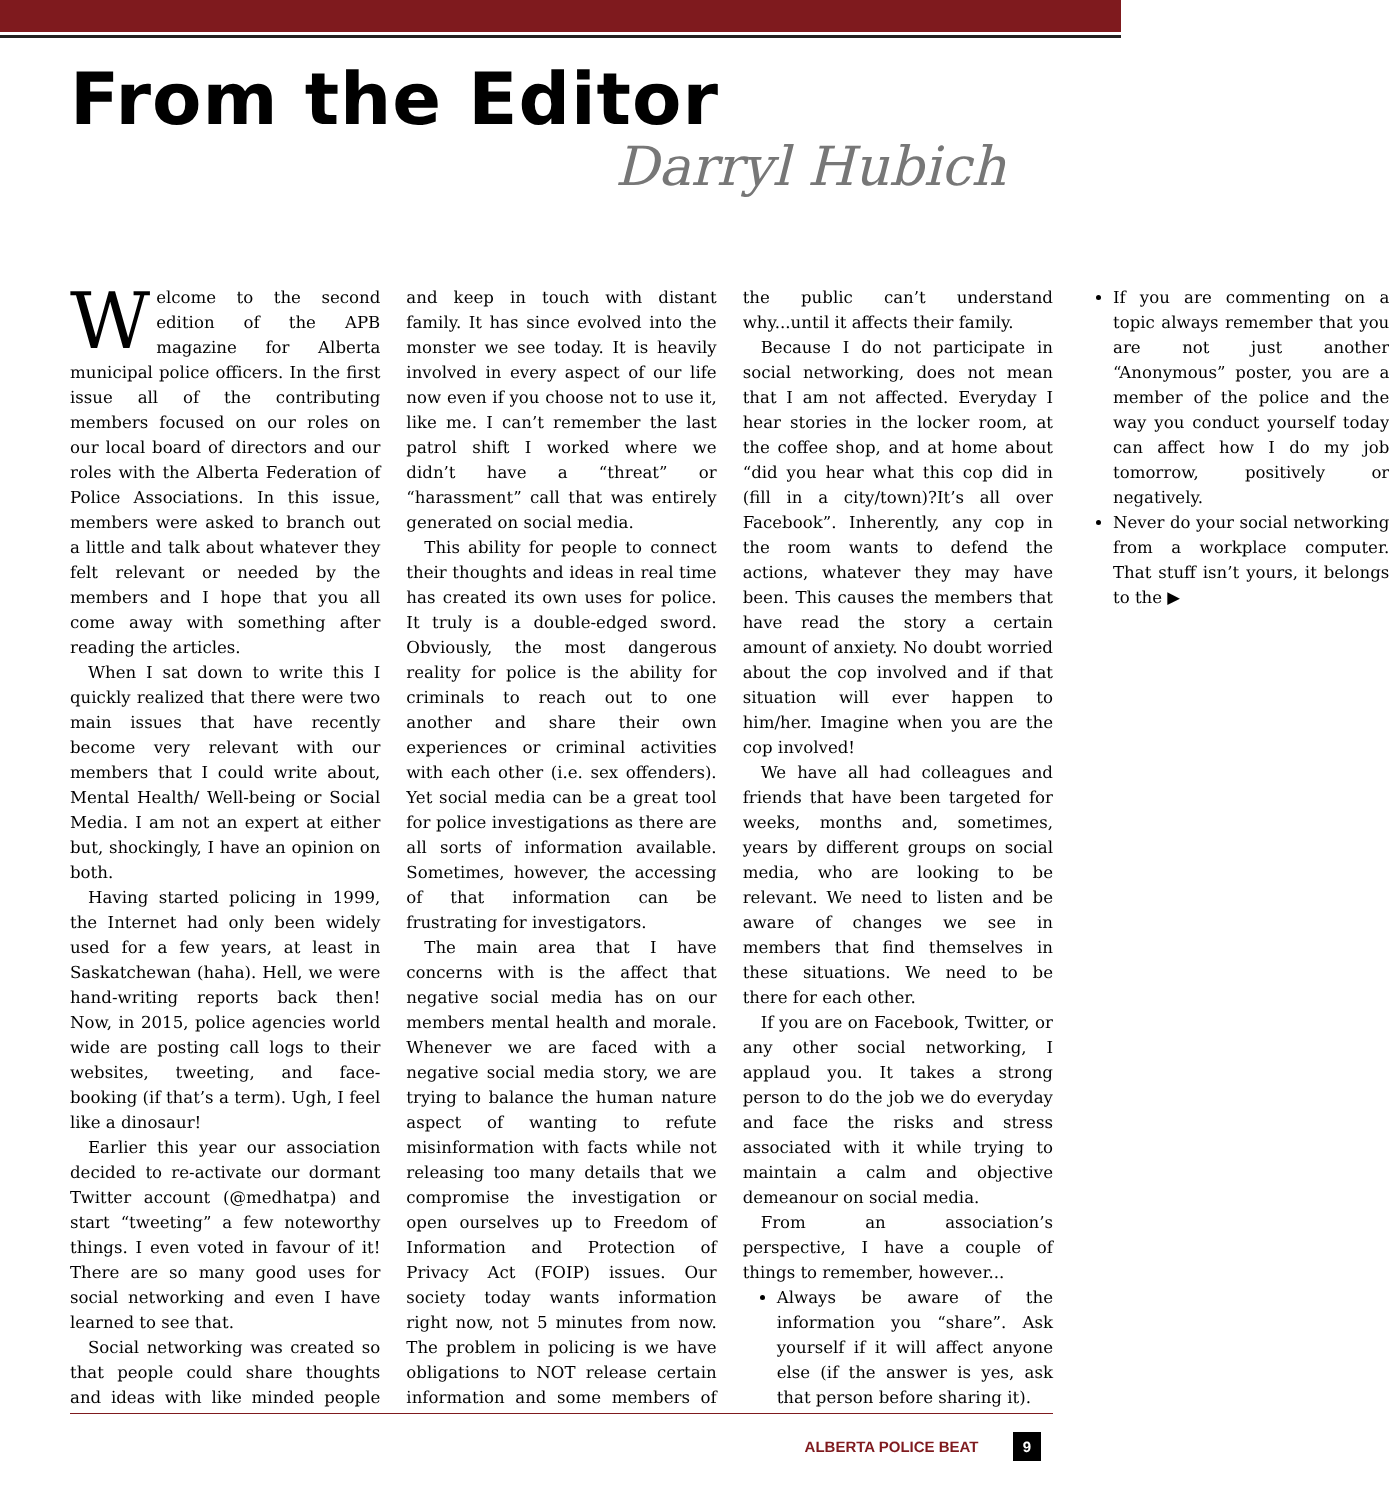From the Editor
Darryl Hubich
Welcome to the second edition of the APB magazine for Alberta municipal police officers. In the first issue all of the contributing members focused on our roles on our local board of directors and our roles with the Alberta Federation of Police Associations. In this issue, members were asked to branch out a little and talk about whatever they felt relevant or needed by the members and I hope that you all come away with something after reading the articles.
When I sat down to write this I quickly realized that there were two main issues that have recently become very relevant with our members that I could write about, Mental Health/ Well-being or Social Media. I am not an expert at either but, shockingly, I have an opinion on both.
Having started policing in 1999, the Internet had only been widely used for a few years, at least in Saskatchewan (haha). Hell, we were hand-writing reports back then! Now, in 2015, police agencies world wide are posting call logs to their websites, tweeting, and face-booking (if that’s a term). Ugh, I feel like a dinosaur!
Earlier this year our association decided to re-activate our dormant Twitter account (@medhatpa) and start “tweeting” a few noteworthy things. I even voted in favour of it! There are so many good uses for social networking and even I have learned to see that.
Social networking was created so that people could share thoughts and ideas with like minded people and keep in touch with distant family. It has since evolved into the monster we see today. It is heavily involved in every aspect of our life now even if you choose not to use it, like me. I can’t remember the last patrol shift I worked where we didn’t have a “threat” or “harassment” call that was entirely generated on social media.
This ability for people to connect their thoughts and ideas in real time has created its own uses for police. It truly is a double-edged sword. Obviously, the most dangerous reality for police is the ability for criminals to reach out to one another and share their own experiences or criminal activities with each other (i.e. sex offenders). Yet social media can be a great tool for police investigations as there are all sorts of information available. Sometimes, however, the accessing of that information can be frustrating for investigators.
The main area that I have concerns with is the affect that negative social media has on our members mental health and morale. Whenever we are faced with a negative social media story, we are trying to balance the human nature aspect of wanting to refute misinformation with facts while not releasing too many details that we compromise the investigation or open ourselves up to Freedom of Information and Protection of Privacy Act (FOIP) issues. Our society today wants information right now, not 5 minutes from now. The problem in policing is we have obligations to NOT release certain information and some members of the public can’t understand why...until it affects their family.
Because I do not participate in social networking, does not mean that I am not affected. Everyday I hear stories in the locker room, at the coffee shop, and at home about “did you hear what this cop did in (fill in a city/town)?It’s all over Facebook”. Inherently, any cop in the room wants to defend the actions, whatever they may have been. This causes the members that have read the story a certain amount of anxiety. No doubt worried about the cop involved and if that situation will ever happen to him/her. Imagine when you are the cop involved!
We have all had colleagues and friends that have been targeted for weeks, months and, sometimes, years by different groups on social media, who are looking to be relevant. We need to listen and be aware of changes we see in members that find themselves in these situations. We need to be there for each other.
If you are on Facebook, Twitter, or any other social networking, I applaud you. It takes a strong person to do the job we do everyday and face the risks and stress associated with it while trying to maintain a calm and objective demeanour on social media.
From an association’s perspective, I have a couple of things to remember, however...
Always be aware of the information you “share”. Ask yourself if it will affect anyone else (if the answer is yes, ask that person before sharing it).
If you are commenting on a topic always remember that you are not just another “Anonymous” poster, you are a member of the police and the way you conduct yourself today can affect how I do my job tomorrow, positively or negatively.
Never do your social networking from a workplace computer. That stuff isn’t yours, it belongs to the ▶
ALBERTA POLICE BEAT 9